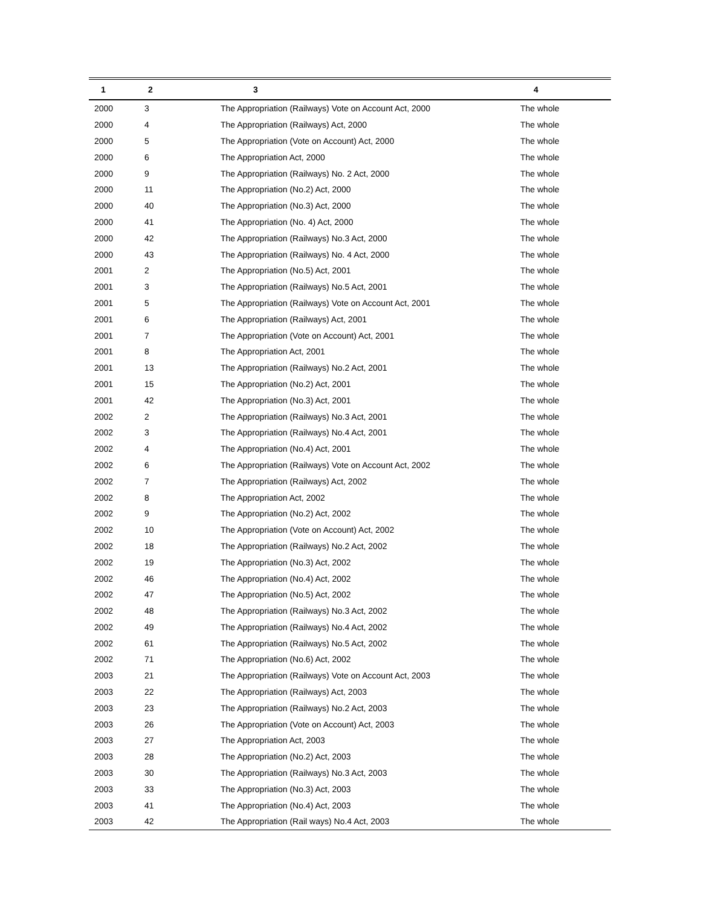| 1 | 2 | 3 | 4 |
| --- | --- | --- | --- |
| 2000 | 3 | The Appropriation (Railways) Vote on Account Act, 2000 | The whole |
| 2000 | 4 | The Appropriation (Railways) Act, 2000 | The whole |
| 2000 | 5 | The Appropriation (Vote on Account) Act, 2000 | The whole |
| 2000 | 6 | The Appropriation Act, 2000 | The whole |
| 2000 | 9 | The Appropriation (Railways) No. 2 Act, 2000 | The whole |
| 2000 | 11 | The Appropriation (No.2) Act, 2000 | The whole |
| 2000 | 40 | The Appropriation (No.3) Act, 2000 | The whole |
| 2000 | 41 | The Appropriation (No. 4) Act, 2000 | The whole |
| 2000 | 42 | The Appropriation (Railways) No.3 Act, 2000 | The whole |
| 2000 | 43 | The Appropriation (Railways) No. 4 Act, 2000 | The whole |
| 2001 | 2 | The Appropriation (No.5) Act, 2001 | The whole |
| 2001 | 3 | The Appropriation (Railways) No.5 Act, 2001 | The whole |
| 2001 | 5 | The Appropriation (Railways) Vote on Account Act, 2001 | The whole |
| 2001 | 6 | The Appropriation (Railways) Act, 2001 | The whole |
| 2001 | 7 | The Appropriation (Vote on Account) Act, 2001 | The whole |
| 2001 | 8 | The Appropriation Act, 2001 | The whole |
| 2001 | 13 | The Appropriation (Railways) No.2 Act, 2001 | The whole |
| 2001 | 15 | The Appropriation (No.2) Act, 2001 | The whole |
| 2001 | 42 | The Appropriation (No.3) Act, 2001 | The whole |
| 2002 | 2 | The Appropriation (Railways) No.3 Act, 2001 | The whole |
| 2002 | 3 | The Appropriation (Railways) No.4 Act, 2001 | The whole |
| 2002 | 4 | The Appropriation (No.4) Act, 2001 | The whole |
| 2002 | 6 | The Appropriation (Railways) Vote on Account Act, 2002 | The whole |
| 2002 | 7 | The Appropriation (Railways) Act, 2002 | The whole |
| 2002 | 8 | The Appropriation Act, 2002 | The whole |
| 2002 | 9 | The Appropriation (No.2) Act, 2002 | The whole |
| 2002 | 10 | The Appropriation (Vote on Account) Act, 2002 | The whole |
| 2002 | 18 | The Appropriation (Railways) No.2 Act, 2002 | The whole |
| 2002 | 19 | The Appropriation (No.3) Act, 2002 | The whole |
| 2002 | 46 | The Appropriation (No.4) Act, 2002 | The whole |
| 2002 | 47 | The Appropriation (No.5) Act, 2002 | The whole |
| 2002 | 48 | The Appropriation (Railways) No.3 Act, 2002 | The whole |
| 2002 | 49 | The Appropriation (Railways) No.4 Act, 2002 | The whole |
| 2002 | 61 | The Appropriation (Railways) No.5 Act, 2002 | The whole |
| 2002 | 71 | The Appropriation (No.6) Act, 2002 | The whole |
| 2003 | 21 | The Appropriation (Railways) Vote on Account Act, 2003 | The whole |
| 2003 | 22 | The Appropriation (Railways) Act, 2003 | The whole |
| 2003 | 23 | The Appropriation (Railways) No.2 Act, 2003 | The whole |
| 2003 | 26 | The Appropriation (Vote on Account) Act, 2003 | The whole |
| 2003 | 27 | The Appropriation Act, 2003 | The whole |
| 2003 | 28 | The Appropriation (No.2) Act, 2003 | The whole |
| 2003 | 30 | The Appropriation (Railways) No.3 Act, 2003 | The whole |
| 2003 | 33 | The Appropriation (No.3) Act, 2003 | The whole |
| 2003 | 41 | The Appropriation (No.4) Act, 2003 | The whole |
| 2003 | 42 | The Appropriation (Rail ways) No.4 Act, 2003 | The whole |